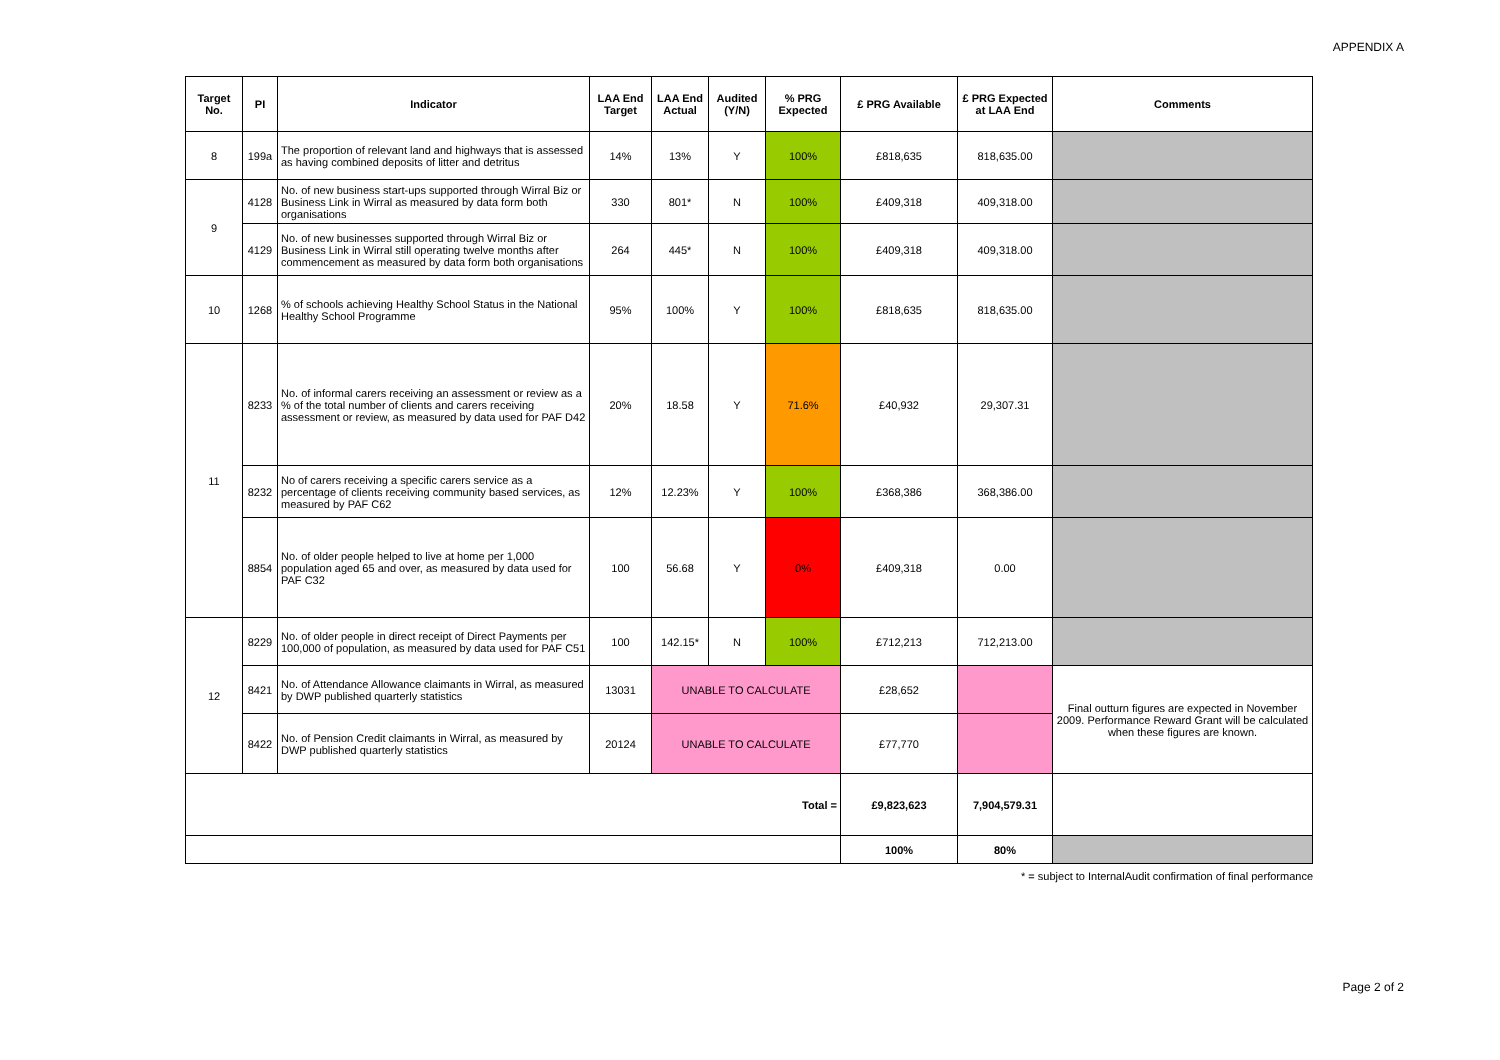APPENDIX A
| Target No. | PI | Indicator | LAA End Target | LAA End Actual | Audited (Y/N) | % PRG Expected | £ PRG Available | £ PRG Expected at LAA End | Comments |
| --- | --- | --- | --- | --- | --- | --- | --- | --- | --- |
| 8 | 199a | The proportion of relevant land and highways that is assessed as having combined deposits of litter and detritus | 14% | 13% | Y | 100% | £818,635 | 818,635.00 | |
| 9 | 4128 | No. of new business start-ups supported through Wirral Biz or Business Link in Wirral as measured by data form both organisations | 330 | 801* | N | 100% | £409,318 | 409,318.00 | |
| | 4129 | No. of new businesses supported through Wirral Biz or Business Link in Wirral still operating twelve months after commencement as measured by data form both organisations | 264 | 445* | N | 100% | £409,318 | 409,318.00 | |
| 10 | 1268 | % of schools achieving Healthy School Status in the National Healthy School Programme | 95% | 100% | Y | 100% | £818,635 | 818,635.00 | |
| 11 | 8233 | No. of informal carers receiving an assessment or review as a % of the total number of clients and carers receiving assessment or review, as measured by data used for PAF D42 | 20% | 18.58 | Y | 71.6% | £40,932 | 29,307.31 | |
| | 8232 | No of carers receiving a specific carers service as a percentage of clients receiving community based services, as measured by PAF C62 | 12% | 12.23% | Y | 100% | £368,386 | 368,386.00 | |
| | 8854 | No. of older people helped to live at home per 1,000 population aged 65 and over, as measured by data used for PAF C32 | 100 | 56.68 | Y | 0% | £409,318 | 0.00 | |
| 12 | 8229 | No. of older people in direct receipt of Direct Payments per 100,000 of population, as measured by data used for PAF C51 | 100 | 142.15* | N | 100% | £712,213 | 712,213.00 | |
| | 8421 | No. of Attendance Allowance claimants in Wirral, as measured by DWP published quarterly statistics | 13031 | UNABLE TO CALCULATE | | | £28,652 | | Final outturn figures are expected in November 2009. Performance Reward Grant will be calculated when these figures are known. |
| | 8422 | No. of Pension Credit claimants in Wirral, as measured by DWP published quarterly statistics | 20124 | UNABLE TO CALCULATE | | | £77,770 | | |
| Total = | | | | | | | £9,823,623 | 7,904,579.31 | |
| | | | | | | | 100% | 80% | |
* = subject to InternalAudit confirmation of final performance
Page 2 of 2